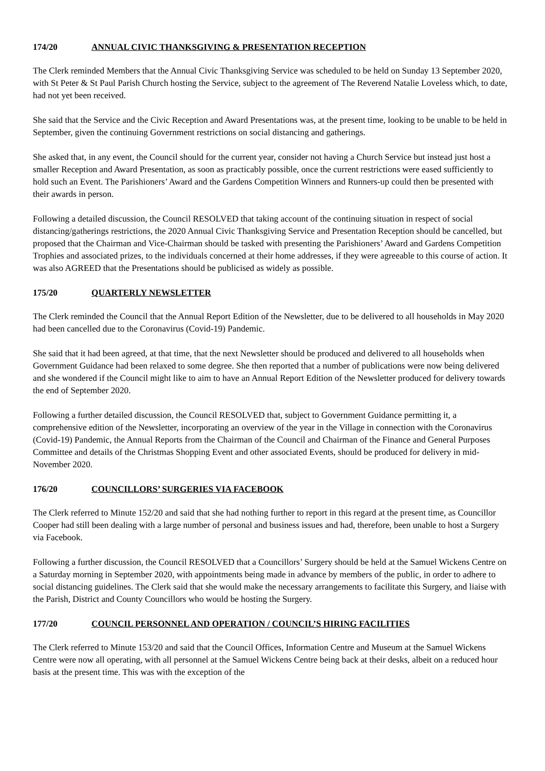174/20 ANNUAL CIVIC THANKSGIVING & PRESENTATION RECEPTION
The Clerk reminded Members that the Annual Civic Thanksgiving Service was scheduled to be held on Sunday 13 September 2020, with St Peter & St Paul Parish Church hosting the Service, subject to the agreement of The Reverend Natalie Loveless which, to date, had not yet been received.
She said that the Service and the Civic Reception and Award Presentations was, at the present time, looking to be unable to be held in September, given the continuing Government restrictions on social distancing and gatherings.
She asked that, in any event, the Council should for the current year, consider not having a Church Service but instead just host a smaller Reception and Award Presentation, as soon as practicably possible, once the current restrictions were eased sufficiently to hold such an Event. The Parishioners’ Award and the Gardens Competition Winners and Runners-up could then be presented with their awards in person.
Following a detailed discussion, the Council RESOLVED that taking account of the continuing situation in respect of social distancing/gatherings restrictions, the 2020 Annual Civic Thanksgiving Service and Presentation Reception should be cancelled, but proposed that the Chairman and Vice-Chairman should be tasked with presenting the Parishioners’ Award and Gardens Competition Trophies and associated prizes, to the individuals concerned at their home addresses, if they were agreeable to this course of action. It was also AGREED that the Presentations should be publicised as widely as possible.
175/20 QUARTERLY NEWSLETTER
The Clerk reminded the Council that the Annual Report Edition of the Newsletter, due to be delivered to all households in May 2020 had been cancelled due to the Coronavirus (Covid-19) Pandemic.
She said that it had been agreed, at that time, that the next Newsletter should be produced and delivered to all households when Government Guidance had been relaxed to some degree. She then reported that a number of publications were now being delivered and she wondered if the Council might like to aim to have an Annual Report Edition of the Newsletter produced for delivery towards the end of September 2020.
Following a further detailed discussion, the Council RESOLVED that, subject to Government Guidance permitting it, a comprehensive edition of the Newsletter, incorporating an overview of the year in the Village in connection with the Coronavirus (Covid-19) Pandemic, the Annual Reports from the Chairman of the Council and Chairman of the Finance and General Purposes Committee and details of the Christmas Shopping Event and other associated Events, should be produced for delivery in mid-November 2020.
176/20 COUNCILLORS’ SURGERIES VIA FACEBOOK
The Clerk referred to Minute 152/20 and said that she had nothing further to report in this regard at the present time, as Councillor Cooper had still been dealing with a large number of personal and business issues and had, therefore, been unable to host a Surgery via Facebook.
Following a further discussion, the Council RESOLVED that a Councillors’ Surgery should be held at the Samuel Wickens Centre on a Saturday morning in September 2020, with appointments being made in advance by members of the public, in order to adhere to social distancing guidelines. The Clerk said that she would make the necessary arrangements to facilitate this Surgery, and liaise with the Parish, District and County Councillors who would be hosting the Surgery.
177/20 COUNCIL PERSONNEL AND OPERATION / COUNCIL’S HIRING FACILITIES
The Clerk referred to Minute 153/20 and said that the Council Offices, Information Centre and Museum at the Samuel Wickens Centre were now all operating, with all personnel at the Samuel Wickens Centre being back at their desks, albeit on a reduced hour basis at the present time. This was with the exception of the